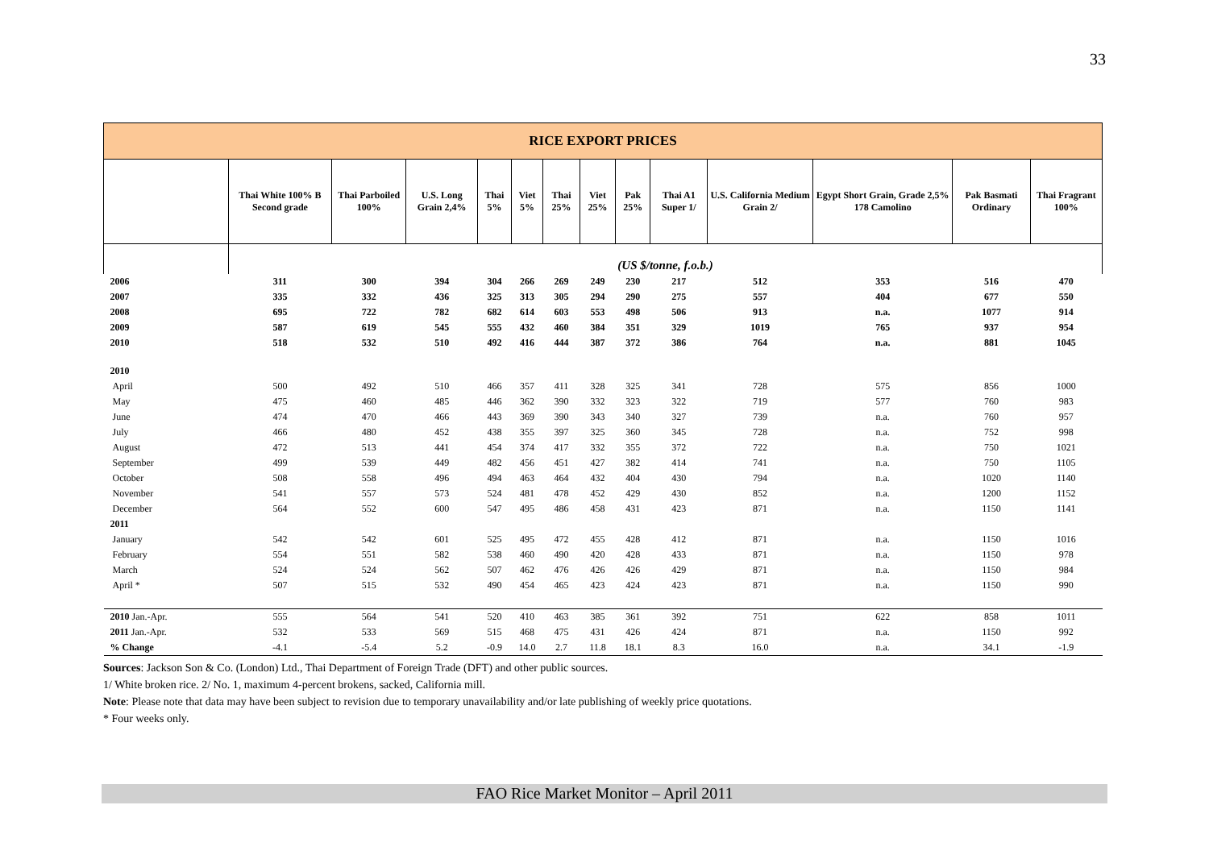33
| RICE EXPORT PRICES | | | | | | | | | | | | | |
| --- | --- | --- | --- | --- | --- | --- | --- | --- | --- | --- | --- | --- | --- |
| | Thai White 100% B Second grade | Thai Parboiled 100% | U.S. Long Grain 2,4% | Thai 5% | Viet 5% | Thai 25% | Viet 25% | Pak 25% | Thai A1 Super 1/ | U.S. California Medium Grain 2/ | Egypt Short Grain, Grade 2,5% 178 Camolino | Pak Basmati Ordinary | Thai Fragrant 100% |
| | (US $/tonne, f.o.b.) | | | | | | | | | | | | |
| 2006 | 311 | 300 | 394 | 304 | 266 | 269 | 249 | 230 | 217 | 512 | 353 | 516 | 470 |
| 2007 | 335 | 332 | 436 | 325 | 313 | 305 | 294 | 290 | 275 | 557 | 404 | 677 | 550 |
| 2008 | 695 | 722 | 782 | 682 | 614 | 603 | 553 | 498 | 506 | 913 | n.a. | 1077 | 914 |
| 2009 | 587 | 619 | 545 | 555 | 432 | 460 | 384 | 351 | 329 | 1019 | 765 | 937 | 954 |
| 2010 | 518 | 532 | 510 | 492 | 416 | 444 | 387 | 372 | 386 | 764 | n.a. | 881 | 1045 |
| 2010 | | | | | | | | | | | | | |
| April | 500 | 492 | 510 | 466 | 357 | 411 | 328 | 325 | 341 | 728 | 575 | 856 | 1000 |
| May | 475 | 460 | 485 | 446 | 362 | 390 | 332 | 323 | 322 | 719 | 577 | 760 | 983 |
| June | 474 | 470 | 466 | 443 | 369 | 390 | 343 | 340 | 327 | 739 | n.a. | 760 | 957 |
| July | 466 | 480 | 452 | 438 | 355 | 397 | 325 | 360 | 345 | 728 | n.a. | 752 | 998 |
| August | 472 | 513 | 441 | 454 | 374 | 417 | 332 | 355 | 372 | 722 | n.a. | 750 | 1021 |
| September | 499 | 539 | 449 | 482 | 456 | 451 | 427 | 382 | 414 | 741 | n.a. | 750 | 1105 |
| October | 508 | 558 | 496 | 494 | 463 | 464 | 432 | 404 | 430 | 794 | n.a. | 1020 | 1140 |
| November | 541 | 557 | 573 | 524 | 481 | 478 | 452 | 429 | 430 | 852 | n.a. | 1200 | 1152 |
| December | 564 | 552 | 600 | 547 | 495 | 486 | 458 | 431 | 423 | 871 | n.a. | 1150 | 1141 |
| 2011 | | | | | | | | | | | | | |
| January | 542 | 542 | 601 | 525 | 495 | 472 | 455 | 428 | 412 | 871 | n.a. | 1150 | 1016 |
| February | 554 | 551 | 582 | 538 | 460 | 490 | 420 | 428 | 433 | 871 | n.a. | 1150 | 978 |
| March | 524 | 524 | 562 | 507 | 462 | 476 | 426 | 426 | 429 | 871 | n.a. | 1150 | 984 |
| April * | 507 | 515 | 532 | 490 | 454 | 465 | 423 | 424 | 423 | 871 | n.a. | 1150 | 990 |
| 2010 Jan.-Apr. | 555 | 564 | 541 | 520 | 410 | 463 | 385 | 361 | 392 | 751 | 622 | 858 | 1011 |
| 2011 Jan.-Apr. | 532 | 533 | 569 | 515 | 468 | 475 | 431 | 426 | 424 | 871 | n.a. | 1150 | 992 |
| % Change | -4.1 | -5.4 | 5.2 | -0.9 | 14.0 | 2.7 | 11.8 | 18.1 | 8.3 | 16.0 | n.a. | 34.1 | -1.9 |
Sources: Jackson Son & Co. (London) Ltd., Thai Department of Foreign Trade (DFT) and other public sources.
1/ White broken rice. 2/ No. 1, maximum 4-percent brokens, sacked, California mill.
Note: Please note that data may have been subject to revision due to temporary unavailability and/or late publishing of weekly price quotations.
* Four weeks only.
FAO Rice Market Monitor – April 2011